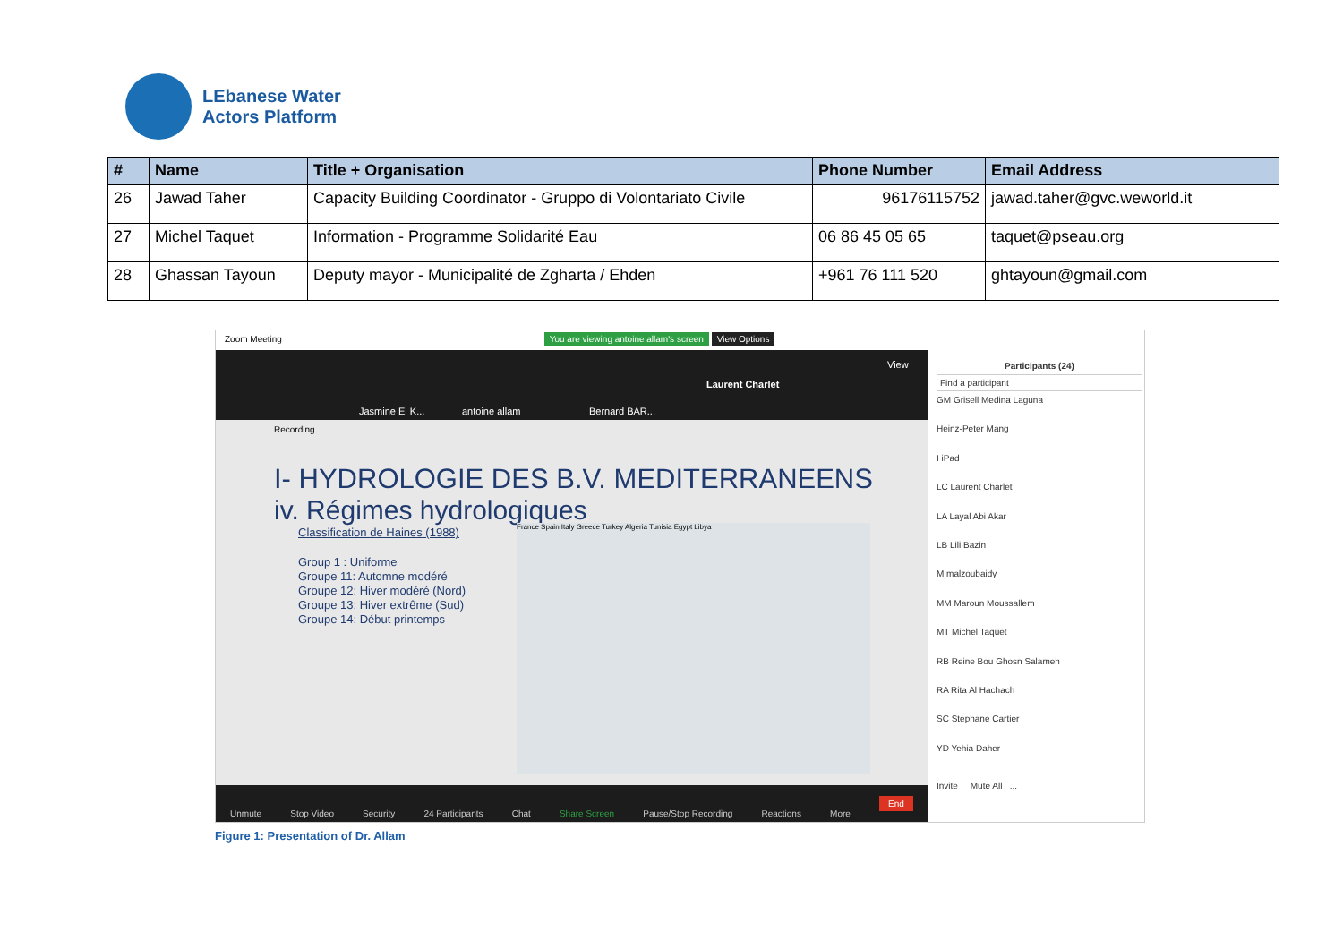LEbanese Water
Actors Platform
| # | Name | Title + Organisation | Phone Number | Email Address |
| --- | --- | --- | --- | --- |
| 26 | Jawad Taher | Capacity Building Coordinator - Gruppo di Volontariato Civile | 96176115752 | jawad.taher@gvc.weworld.it |
| 27 | Michel Taquet | Information - Programme Solidarité Eau | 06 86 45 05 65 | taquet@pseau.org |
| 28 | Ghassan Tayoun | Deputy mayor - Municipalité de Zgharta / Ehden | +961 76 111 520 | ghtayoun@gmail.com |
Zoom Meeting You are viewing antoine allam's screen View Options
Jasmine El K... antoine allam Bernard BAR...
Laurent Charlet
View
Recording...
I- HYDROLOGIE DES B.V. MEDITERRANEENS
iv. Régimes hydrologiques
Classification de Haines (1988)
Group 1 : Uniforme
Groupe 11: Automne modéré
Groupe 12: Hiver modéré (Nord)
Groupe 13: Hiver extrême (Sud)
Groupe 14: Début printemps
France Spain Italy Greece Turkey Algeria Tunisia Egypt Libya
Unmute Stop Video Security 24 Participants Chat Share Screen Pause/Stop Recording Reactions More End
Participants (24)
Find a participant
GM Grisell Medina Laguna
Heinz-Peter Mang
I iPad
LC Laurent Charlet
LA Layal Abi Akar
LB Lili Bazin
M malzoubaidy
MM Maroun Moussallem
MT Michel Taquet
RB Reine Bou Ghosn Salameh
RA Rita Al Hachach
SC Stephane Cartier
YD Yehia Daher
Invite Mute All ...
Figure 1: Presentation of Dr. Allam